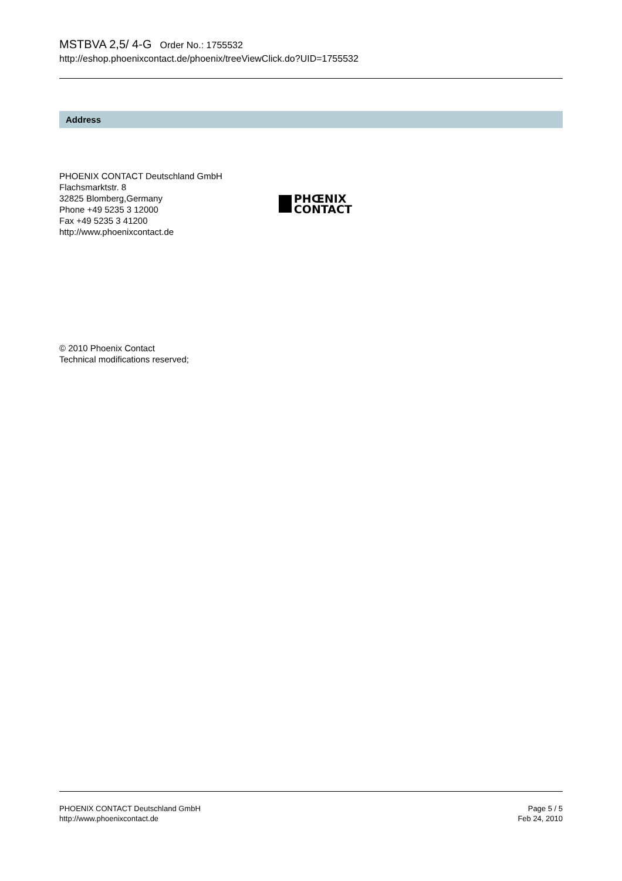MSTBVA 2,5/ 4-G Order No.: 1755532
http://eshop.phoenixcontact.de/phoenix/treeViewClick.do?UID=1755532
Address
PHOENIX CONTACT Deutschland GmbH
Flachsmarktstr. 8
32825 Blomberg,Germany
Phone +49 5235 3 12000
Fax +49 5235 3 41200
http://www.phoenixcontact.de
PHŒNIX
CONTACT
© 2010 Phoenix Contact
Technical modifications reserved;
PHOENIX CONTACT Deutschland GmbH
http://www.phoenixcontact.de
Page 5 / 5
Feb 24, 2010